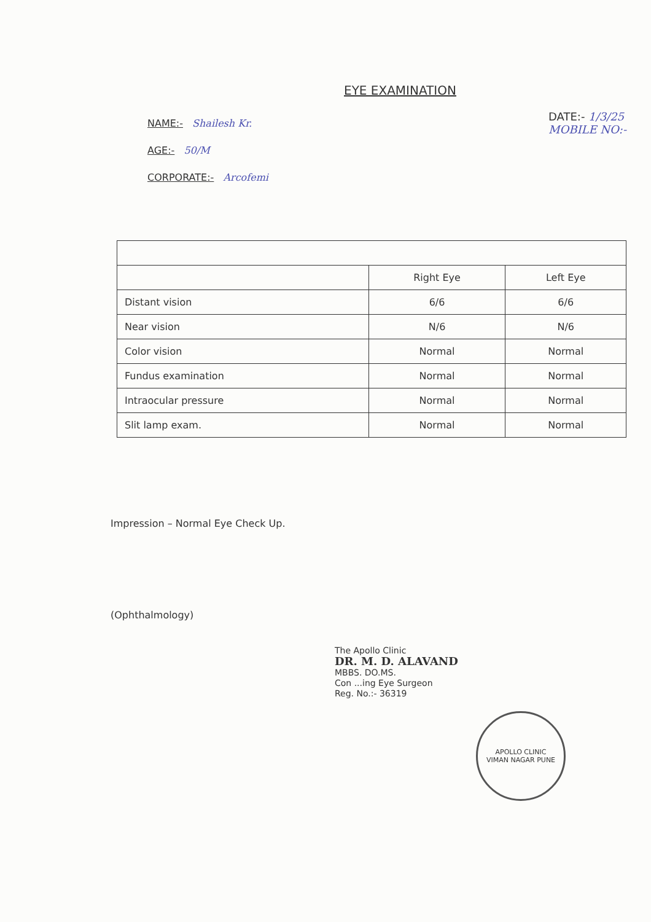EYE EXAMINATION
NAME:- Shailesh Kr.
AGE:- 50/M
CORPORATE:- Arcofemi
DATE:- 1/3/25
MOBILE NO:-
| | Right Eye | Left Eye |
| --- | --- | --- |
| Distant vision | 6/6 | 6/6 |
| Near vision | N/6 | N/6 |
| Color vision | Normal | Normal |
| Fundus examination | Normal | Normal |
| Intraocular pressure | Normal | Normal |
| Slit lamp exam. | Normal | Normal |
Impression – Normal Eye Check Up.
(Ophthalmology)
The Apollo Clinic
DR. M. D. ALAVAND
MBBS. DO.MS.
Con ...ing Eye Surgeon
Reg. No.:- 36319
APOLLO CLINIC
VIMAN NAGAR PUNE